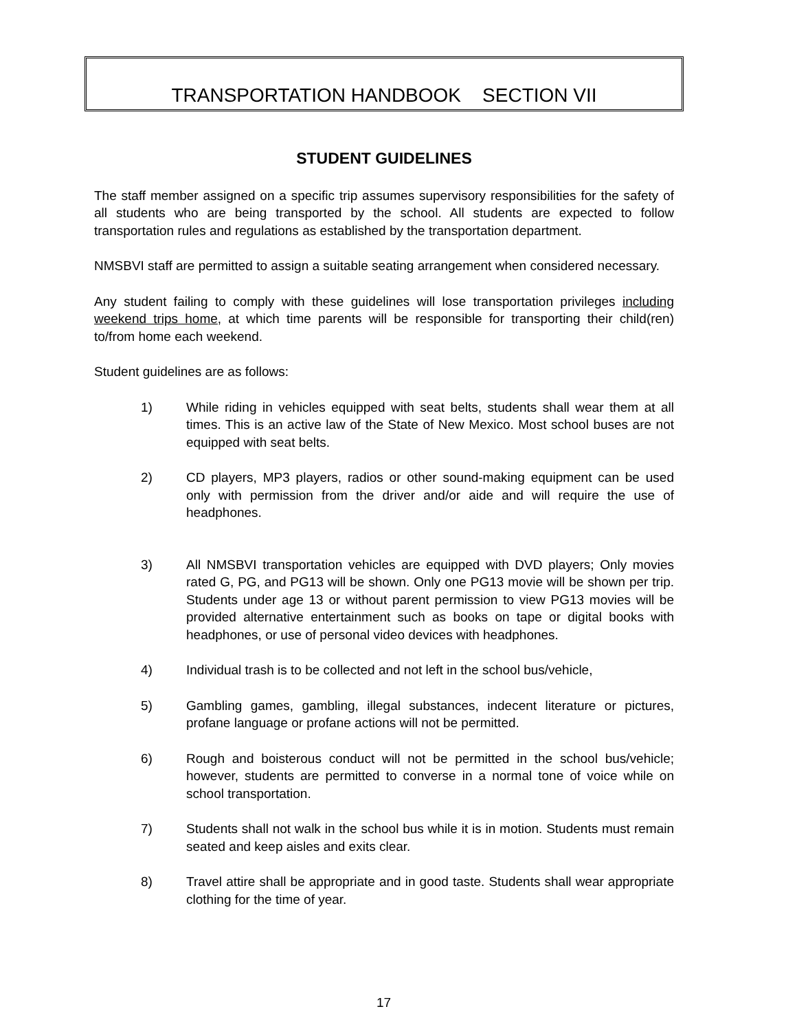TRANSPORTATION HANDBOOK SECTION VII
STUDENT GUIDELINES
The staff member assigned on a specific trip assumes supervisory responsibilities for the safety of all students who are being transported by the school. All students are expected to follow transportation rules and regulations as established by the transportation department.
NMSBVI staff are permitted to assign a suitable seating arrangement when considered necessary.
Any student failing to comply with these guidelines will lose transportation privileges including weekend trips home, at which time parents will be responsible for transporting their child(ren) to/from home each weekend.
Student guidelines are as follows:
1) While riding in vehicles equipped with seat belts, students shall wear them at all times. This is an active law of the State of New Mexico. Most school buses are not equipped with seat belts.
2) CD players, MP3 players, radios or other sound-making equipment can be used only with permission from the driver and/or aide and will require the use of headphones.
3) All NMSBVI transportation vehicles are equipped with DVD players; Only movies rated G, PG, and PG13 will be shown. Only one PG13 movie will be shown per trip. Students under age 13 or without parent permission to view PG13 movies will be provided alternative entertainment such as books on tape or digital books with headphones, or use of personal video devices with headphones.
4) Individual trash is to be collected and not left in the school bus/vehicle,
5) Gambling games, gambling, illegal substances, indecent literature or pictures, profane language or profane actions will not be permitted.
6) Rough and boisterous conduct will not be permitted in the school bus/vehicle; however, students are permitted to converse in a normal tone of voice while on school transportation.
7) Students shall not walk in the school bus while it is in motion. Students must remain seated and keep aisles and exits clear.
8) Travel attire shall be appropriate and in good taste. Students shall wear appropriate clothing for the time of year.
17